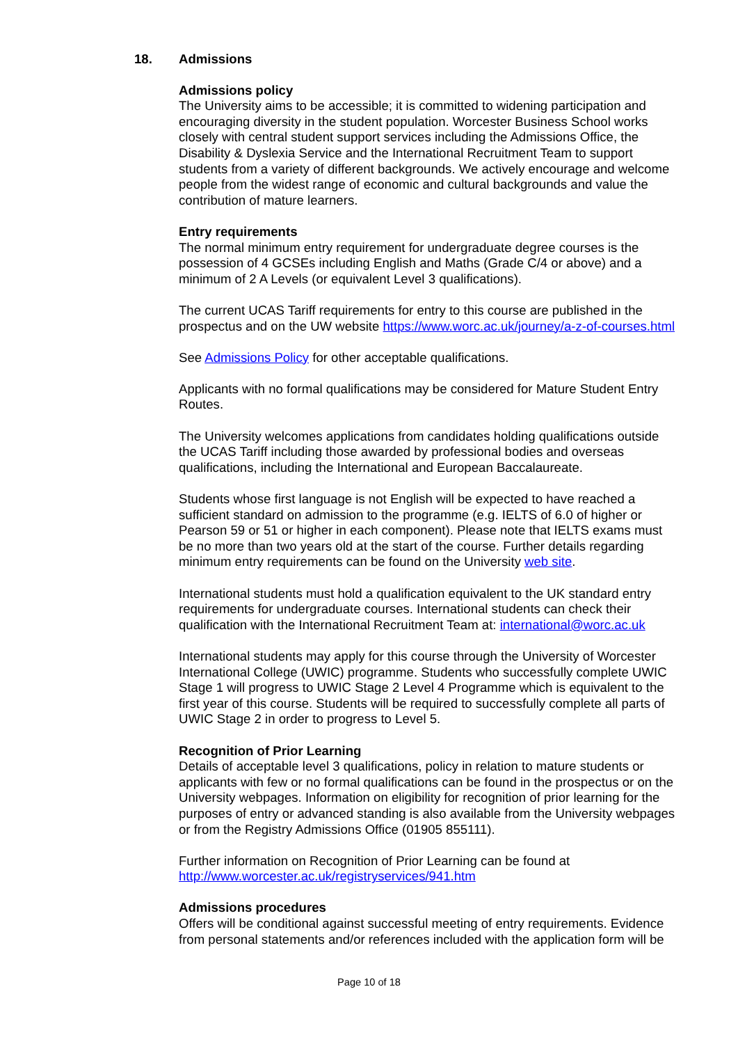18. Admissions
Admissions policy
The University aims to be accessible; it is committed to widening participation and encouraging diversity in the student population. Worcester Business School works closely with central student support services including the Admissions Office, the Disability & Dyslexia Service and the International Recruitment Team to support students from a variety of different backgrounds. We actively encourage and welcome people from the widest range of economic and cultural backgrounds and value the contribution of mature learners.
Entry requirements
The normal minimum entry requirement for undergraduate degree courses is the possession of 4 GCSEs including English and Maths (Grade C/4 or above) and a minimum of 2 A Levels (or equivalent Level 3 qualifications).
The current UCAS Tariff requirements for entry to this course are published in the prospectus and on the UW website https://www.worc.ac.uk/journey/a-z-of-courses.html
See Admissions Policy for other acceptable qualifications.
Applicants with no formal qualifications may be considered for Mature Student Entry Routes.
The University welcomes applications from candidates holding qualifications outside the UCAS Tariff including those awarded by professional bodies and overseas qualifications, including the International and European Baccalaureate.
Students whose first language is not English will be expected to have reached a sufficient standard on admission to the programme (e.g. IELTS of 6.0 of higher or Pearson 59 or 51 or higher in each component). Please note that IELTS exams must be no more than two years old at the start of the course. Further details regarding minimum entry requirements can be found on the University web site.
International students must hold a qualification equivalent to the UK standard entry requirements for undergraduate courses. International students can check their qualification with the International Recruitment Team at: international@worc.ac.uk
International students may apply for this course through the University of Worcester International College (UWIC) programme. Students who successfully complete UWIC Stage 1 will progress to UWIC Stage 2 Level 4 Programme which is equivalent to the first year of this course. Students will be required to successfully complete all parts of UWIC Stage 2 in order to progress to Level 5.
Recognition of Prior Learning
Details of acceptable level 3 qualifications, policy in relation to mature students or applicants with few or no formal qualifications can be found in the prospectus or on the University webpages. Information on eligibility for recognition of prior learning for the purposes of entry or advanced standing is also available from the University webpages or from the Registry Admissions Office (01905 855111).
Further information on Recognition of Prior Learning can be found at http://www.worcester.ac.uk/registryservices/941.htm
Admissions procedures
Offers will be conditional against successful meeting of entry requirements. Evidence from personal statements and/or references included with the application form will be
Page 10 of 18